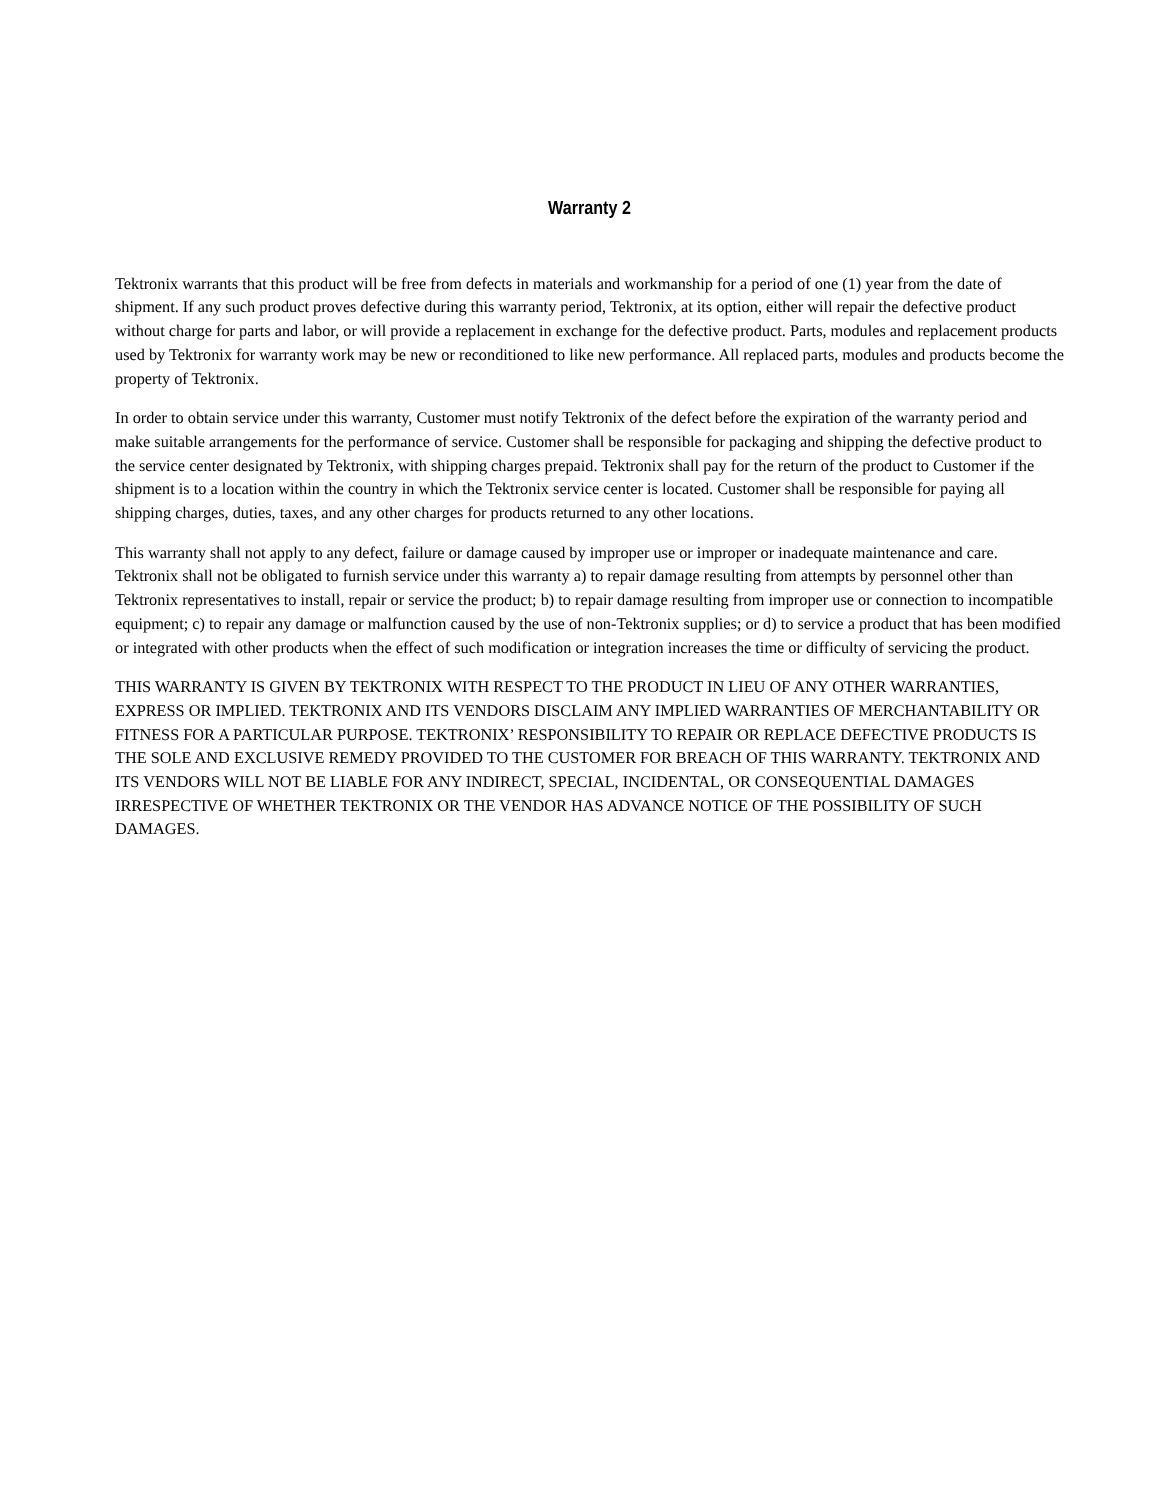Warranty 2
Tektronix warrants that this product will be free from defects in materials and workmanship for a period of one (1) year from the date of shipment. If any such product proves defective during this warranty period, Tektronix, at its option, either will repair the defective product without charge for parts and labor, or will provide a replacement in exchange for the defective product. Parts, modules and replacement products used by Tektronix for warranty work may be new or reconditioned to like new performance. All replaced parts, modules and products become the property of Tektronix.
In order to obtain service under this warranty, Customer must notify Tektronix of the defect before the expiration of the warranty period and make suitable arrangements for the performance of service. Customer shall be responsible for packaging and shipping the defective product to the service center designated by Tektronix, with shipping charges prepaid. Tektronix shall pay for the return of the product to Customer if the shipment is to a location within the country in which the Tektronix service center is located. Customer shall be responsible for paying all shipping charges, duties, taxes, and any other charges for products returned to any other locations.
This warranty shall not apply to any defect, failure or damage caused by improper use or improper or inadequate maintenance and care. Tektronix shall not be obligated to furnish service under this warranty a) to repair damage resulting from attempts by personnel other than Tektronix representatives to install, repair or service the product; b) to repair damage resulting from improper use or connection to incompatible equipment; c) to repair any damage or malfunction caused by the use of non-Tektronix supplies; or d) to service a product that has been modified or integrated with other products when the effect of such modification or integration increases the time or difficulty of servicing the product.
THIS WARRANTY IS GIVEN BY TEKTRONIX WITH RESPECT TO THE PRODUCT IN LIEU OF ANY OTHER WARRANTIES, EXPRESS OR IMPLIED. TEKTRONIX AND ITS VENDORS DISCLAIM ANY IMPLIED WARRANTIES OF MERCHANTABILITY OR FITNESS FOR A PARTICULAR PURPOSE. TEKTRONIX’ RESPONSIBILITY TO REPAIR OR REPLACE DEFECTIVE PRODUCTS IS THE SOLE AND EXCLUSIVE REMEDY PROVIDED TO THE CUSTOMER FOR BREACH OF THIS WARRANTY. TEKTRONIX AND ITS VENDORS WILL NOT BE LIABLE FOR ANY INDIRECT, SPECIAL, INCIDENTAL, OR CONSEQUENTIAL DAMAGES IRRESPECTIVE OF WHETHER TEKTRONIX OR THE VENDOR HAS ADVANCE NOTICE OF THE POSSIBILITY OF SUCH DAMAGES.